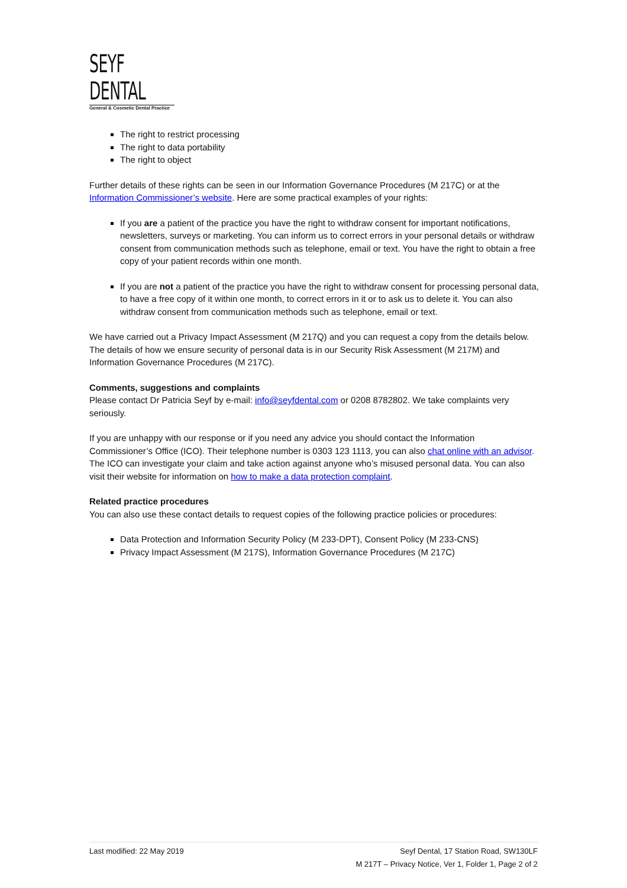SEYF DENTAL
General & Cosmetic Dental Practice
The right to restrict processing
The right to data portability
The right to object
Further details of these rights can be seen in our Information Governance Procedures (M 217C) or at the Information Commissioner’s website. Here are some practical examples of your rights:
If you are a patient of the practice you have the right to withdraw consent for important notifications, newsletters, surveys or marketing. You can inform us to correct errors in your personal details or withdraw consent from communication methods such as telephone, email or text. You have the right to obtain a free copy of your patient records within one month.
If you are not a patient of the practice you have the right to withdraw consent for processing personal data, to have a free copy of it within one month, to correct errors in it or to ask us to delete it. You can also withdraw consent from communication methods such as telephone, email or text.
We have carried out a Privacy Impact Assessment (M 217Q) and you can request a copy from the details below. The details of how we ensure security of personal data is in our Security Risk Assessment (M 217M) and Information Governance Procedures (M 217C).
Comments, suggestions and complaints
Please contact Dr Patricia Seyf by e-mail: info@seyfdental.com or 0208 8782802. We take complaints very seriously.
If you are unhappy with our response or if you need any advice you should contact the Information Commissioner’s Office (ICO). Their telephone number is 0303 123 1113, you can also chat online with an advisor. The ICO can investigate your claim and take action against anyone who’s misused personal data. You can also visit their website for information on how to make a data protection complaint.
Related practice procedures
You can also use these contact details to request copies of the following practice policies or procedures:
Data Protection and Information Security Policy (M 233-DPT), Consent Policy (M 233-CNS)
Privacy Impact Assessment (M 217S), Information Governance Procedures (M 217C)
Seyf Dental, 17 Station Road, SW130LF
M 217T – Privacy Notice, Ver 1, Folder 1, Page 2 of 2 Last modified: 22 May 2019